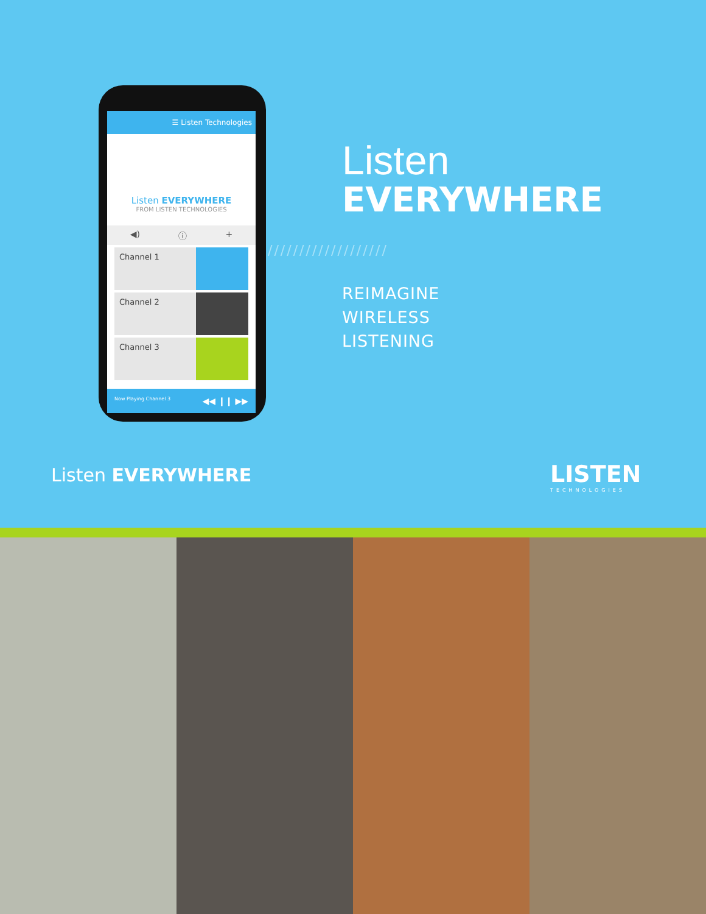☰ Listen Technologies
Listen EVERYWHERE
FROM LISTEN TECHNOLOGIES
◀) ⓘ +
Channel 1
Channel 2
Channel 3
Now Playing Channel 3 ◀◀ ❙❙ ▶▶
Listen
EVERYWHERE
///////////////////
REIMAGINE
WIRELESS
LISTENING
Listen EVERYWHERE LISTEN
TECHNOLOGIES